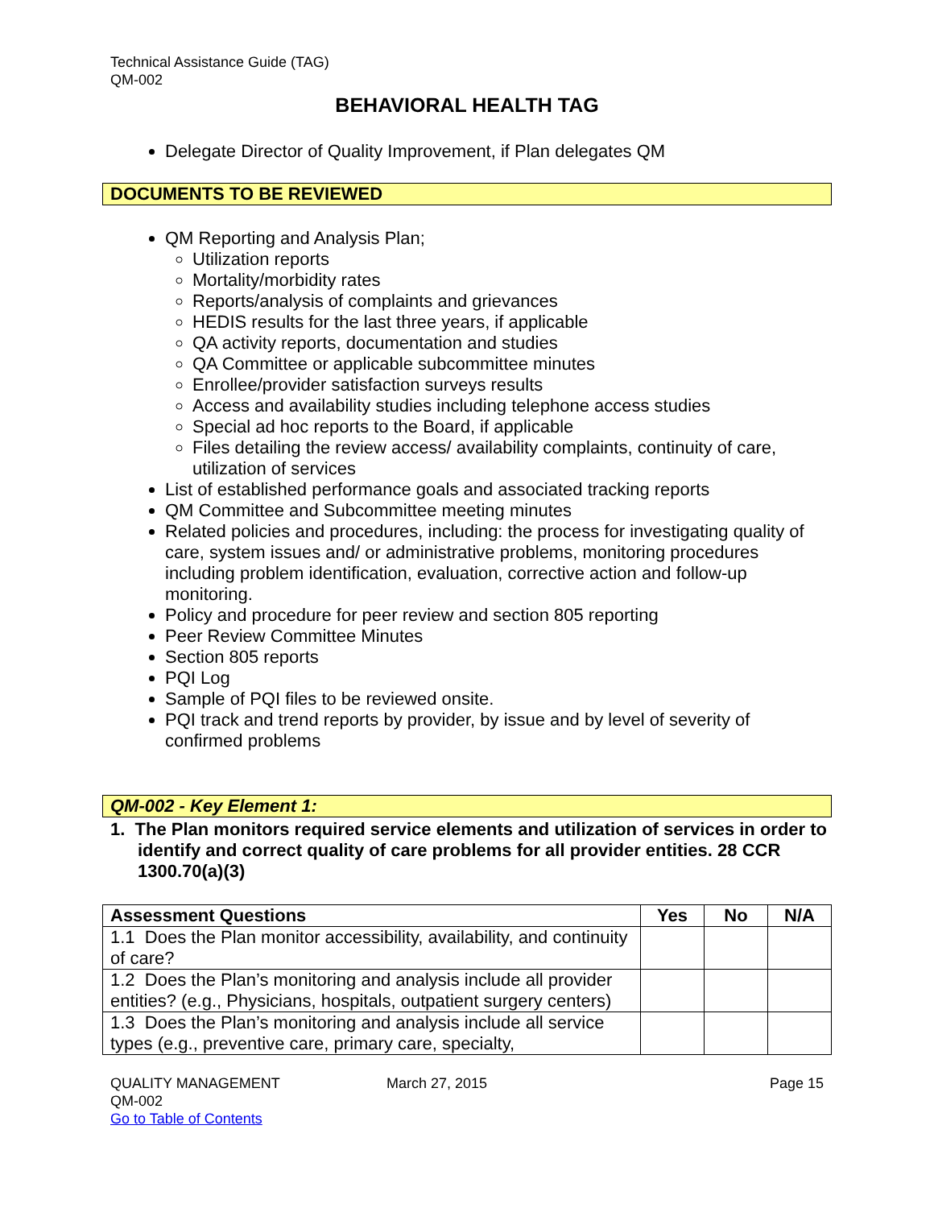Technical Assistance Guide (TAG)
QM-002
BEHAVIORAL HEALTH TAG
Delegate Director of Quality Improvement, if Plan delegates QM
DOCUMENTS TO BE REVIEWED
QM Reporting and Analysis Plan;
Utilization reports
Mortality/morbidity rates
Reports/analysis of complaints and grievances
HEDIS results for the last three years, if applicable
QA activity reports, documentation and studies
QA Committee or applicable subcommittee minutes
Enrollee/provider satisfaction surveys results
Access and availability studies including telephone access studies
Special ad hoc reports to the Board, if applicable
Files detailing the review access/ availability complaints, continuity of care, utilization of services
List of established performance goals and associated tracking reports
QM Committee and Subcommittee meeting minutes
Related policies and procedures, including: the process for investigating quality of care, system issues and/ or administrative problems, monitoring procedures including problem identification, evaluation, corrective action and follow-up monitoring.
Policy and procedure for peer review and section 805 reporting
Peer Review Committee Minutes
Section 805 reports
PQI Log
Sample of PQI files to be reviewed onsite.
PQI track and trend reports by provider, by issue and by level of severity of confirmed problems
QM-002 - Key Element 1:
1. The Plan monitors required service elements and utilization of services in order to identify and correct quality of care problems for all provider entities. 28 CCR 1300.70(a)(3)
| Assessment Questions | Yes | No | N/A |
| --- | --- | --- | --- |
| 1.1 Does the Plan monitor accessibility, availability, and continuity of care? | | | |
| 1.2 Does the Plan’s monitoring and analysis include all provider entities? (e.g., Physicians, hospitals, outpatient surgery centers) | | | |
| 1.3 Does the Plan’s monitoring and analysis include all service types (e.g., preventive care, primary care, specialty, | | | |
QUALITY MANAGEMENT
QM-002
Go to Table of Contents
March 27, 2015 Page 15